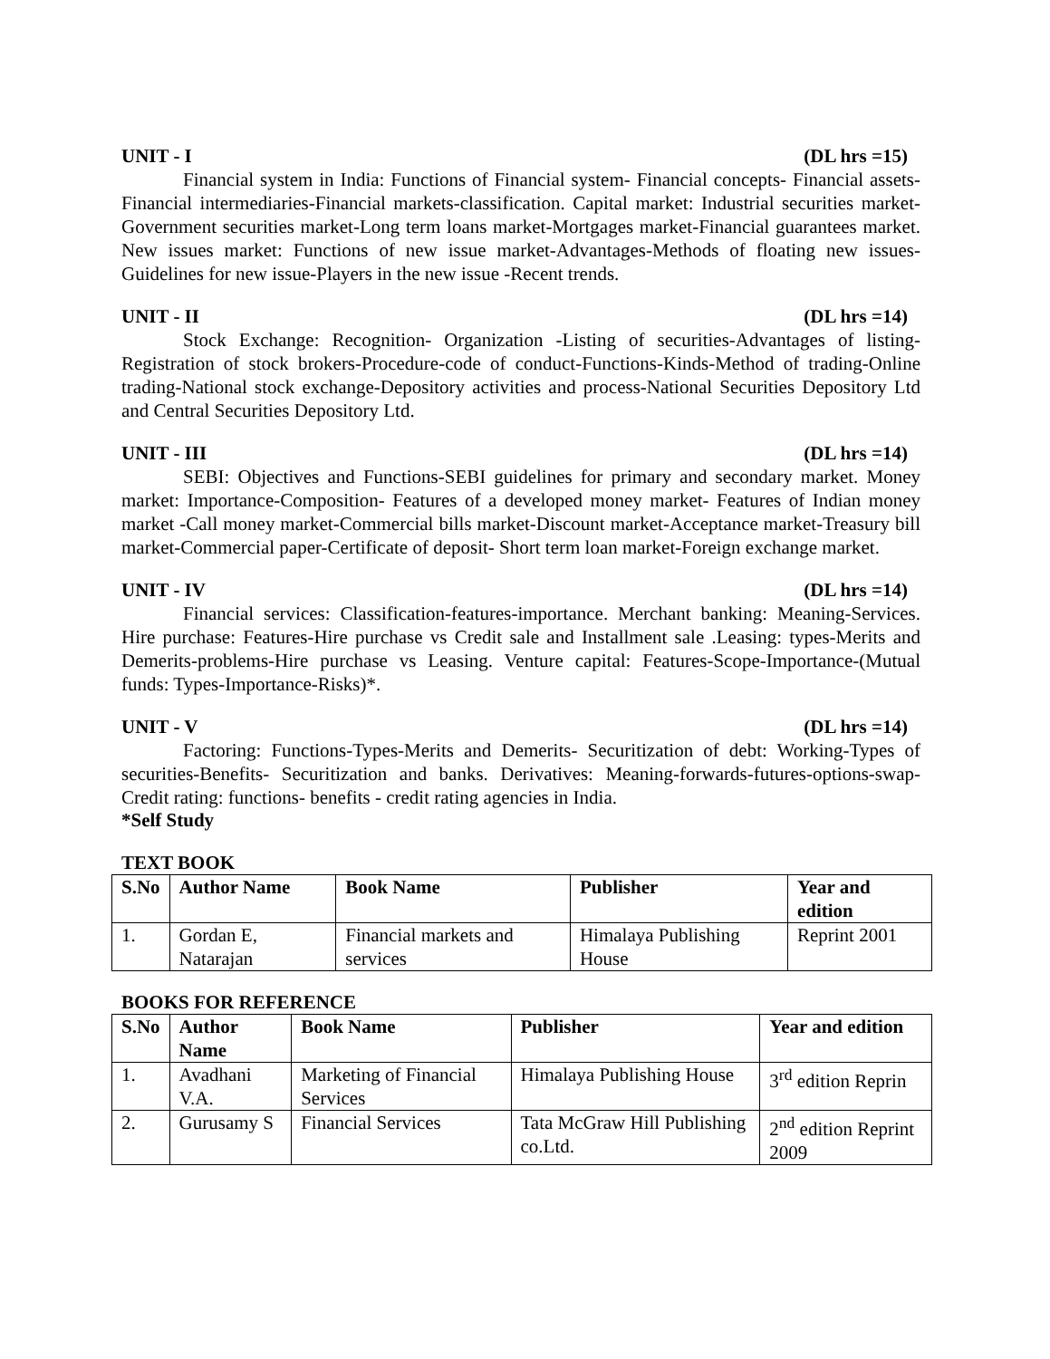UNIT - I (DL hrs =15)
Financial system in India: Functions of Financial system- Financial concepts- Financial assets- Financial intermediaries-Financial markets-classification. Capital market: Industrial securities market-Government securities market-Long term loans market-Mortgages market-Financial guarantees market. New issues market: Functions of new issue market-Advantages-Methods of floating new issues-Guidelines for new issue-Players in the new issue -Recent trends.
UNIT - II (DL hrs =14)
Stock Exchange: Recognition- Organization -Listing of securities-Advantages of listing-Registration of stock brokers-Procedure-code of conduct-Functions-Kinds-Method of trading-Online trading-National stock exchange-Depository activities and process-National Securities Depository Ltd and Central Securities Depository Ltd.
UNIT - III (DL hrs =14)
SEBI: Objectives and Functions-SEBI guidelines for primary and secondary market. Money market: Importance-Composition- Features of a developed money market- Features of Indian money market -Call money market-Commercial bills market-Discount market-Acceptance market-Treasury bill market-Commercial paper-Certificate of deposit- Short term loan market-Foreign exchange market.
UNIT - IV (DL hrs =14)
Financial services: Classification-features-importance. Merchant banking: Meaning-Services. Hire purchase: Features-Hire purchase vs Credit sale and Installment sale .Leasing: types-Merits and Demerits-problems-Hire purchase vs Leasing. Venture capital: Features-Scope-Importance-(Mutual funds: Types-Importance-Risks)*.
UNIT - V (DL hrs =14)
Factoring: Functions-Types-Merits and Demerits- Securitization of debt: Working-Types of securities-Benefits- Securitization and banks. Derivatives: Meaning-forwards-futures-options-swap-Credit rating: functions- benefits - credit rating agencies in India.
*Self Study
TEXT BOOK
| S.No | Author Name | Book Name | Publisher | Year and edition |
| --- | --- | --- | --- | --- |
| 1. | Gordan E, Natarajan | Financial markets and services | Himalaya Publishing House | Reprint 2001 |
BOOKS FOR REFERENCE
| S.No | Author Name | Book Name | Publisher | Year and edition |
| --- | --- | --- | --- | --- |
| 1. | Avadhani V.A. | Marketing of Financial Services | Himalaya Publishing House | 3<sup>rd</sup> edition Reprin |
| 2. | Gurusamy S | Financial Services | Tata McGraw Hill Publishing co.Ltd. | 2<sup>nd</sup> edition Reprint 2009 |